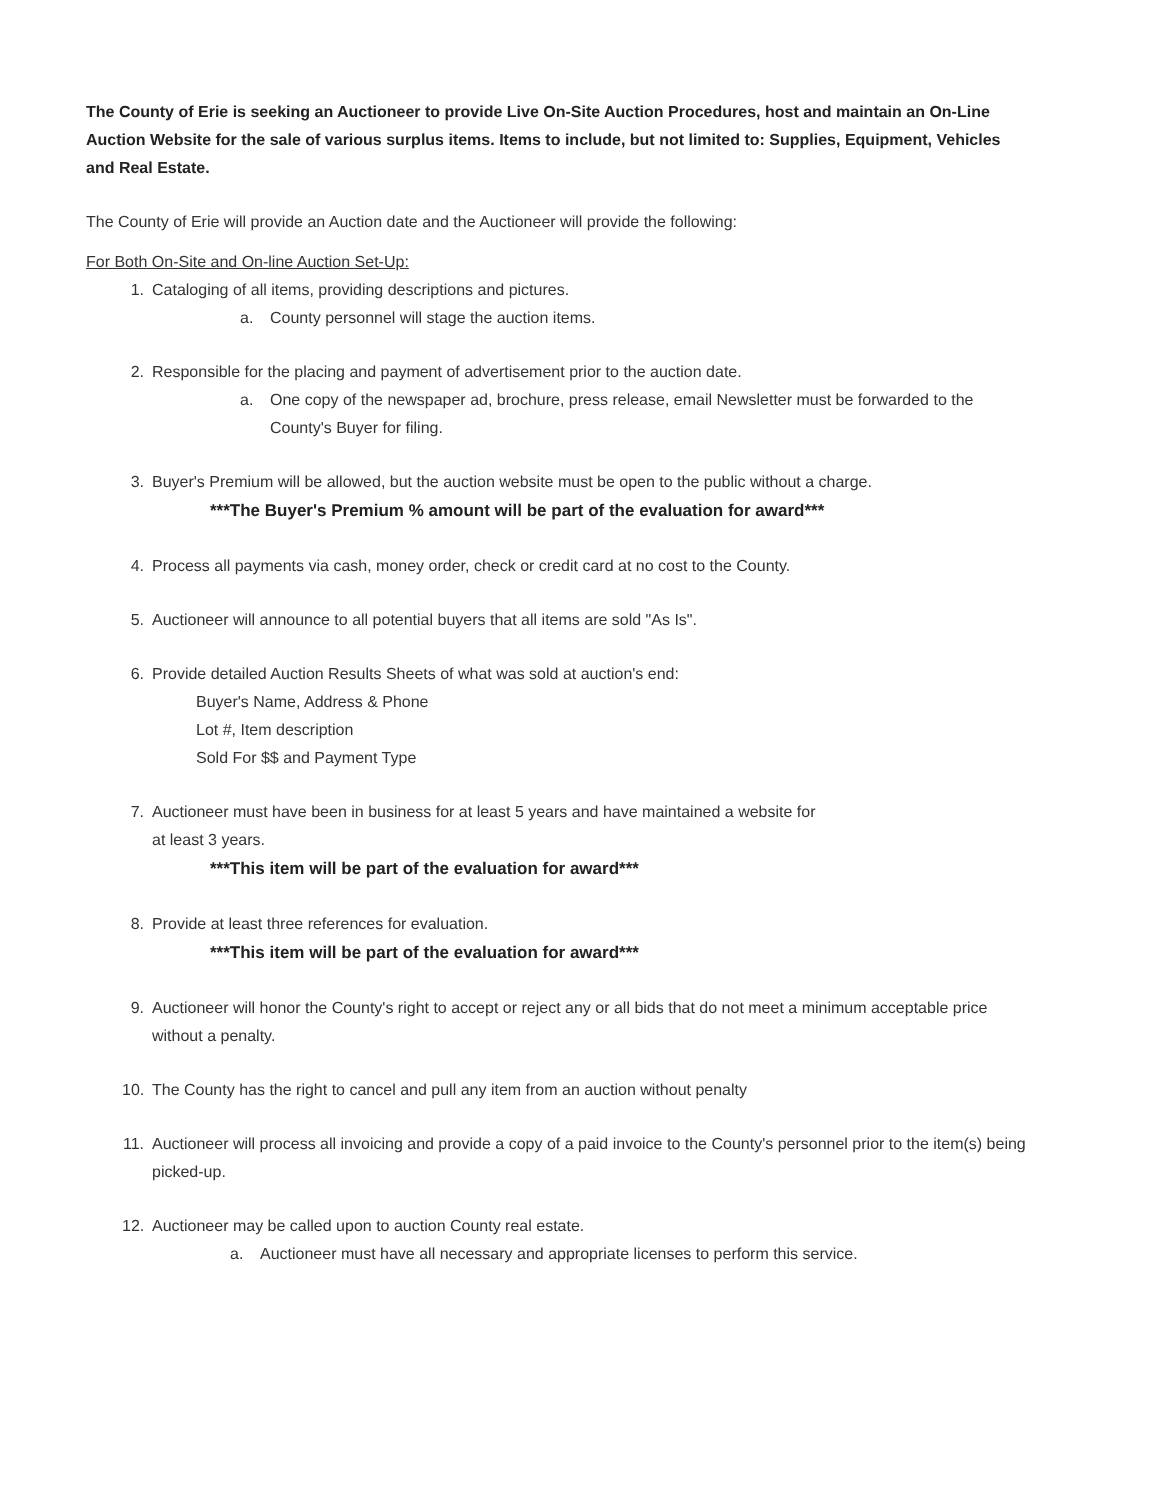The County of Erie is seeking an Auctioneer to provide Live On-Site Auction Procedures, host and maintain an On-Line Auction Website for the sale of various surplus items. Items to include, but not limited to: Supplies, Equipment, Vehicles and Real Estate.
The County of Erie will provide an Auction date and the Auctioneer will provide the following:
For Both On-Site and On-line Auction Set-Up:
1. Cataloging of all items, providing descriptions and pictures.
a. County personnel will stage the auction items.
2. Responsible for the placing and payment of advertisement prior to the auction date.
a. One copy of the newspaper ad, brochure, press release, email Newsletter must be forwarded to the County's Buyer for filing.
3. Buyer's Premium will be allowed, but the auction website must be open to the public without a charge.
***The Buyer's Premium % amount will be part of the evaluation for award***
4. Process all payments via cash, money order, check or credit card at no cost to the County.
5. Auctioneer will announce to all potential buyers that all items are sold "As Is".
6. Provide detailed Auction Results Sheets of what was sold at auction's end:
Buyer's Name, Address & Phone
Lot #, Item description
Sold For $$ and Payment Type
7. Auctioneer must have been in business for at least 5 years and have maintained a website for
at least 3 years.
***This item will be part of the evaluation for award***
8. Provide at least three references for evaluation.
***This item will be part of the evaluation for award***
9. Auctioneer will honor the County's right to accept or reject any or all bids that do not meet a minimum acceptable price without a penalty.
10. The County has the right to cancel and pull any item from an auction without penalty
11. Auctioneer will process all invoicing and provide a copy of a paid invoice to the County's personnel prior to the item(s) being picked-up.
12. Auctioneer may be called upon to auction County real estate.
a. Auctioneer must have all necessary and appropriate licenses to perform this service.